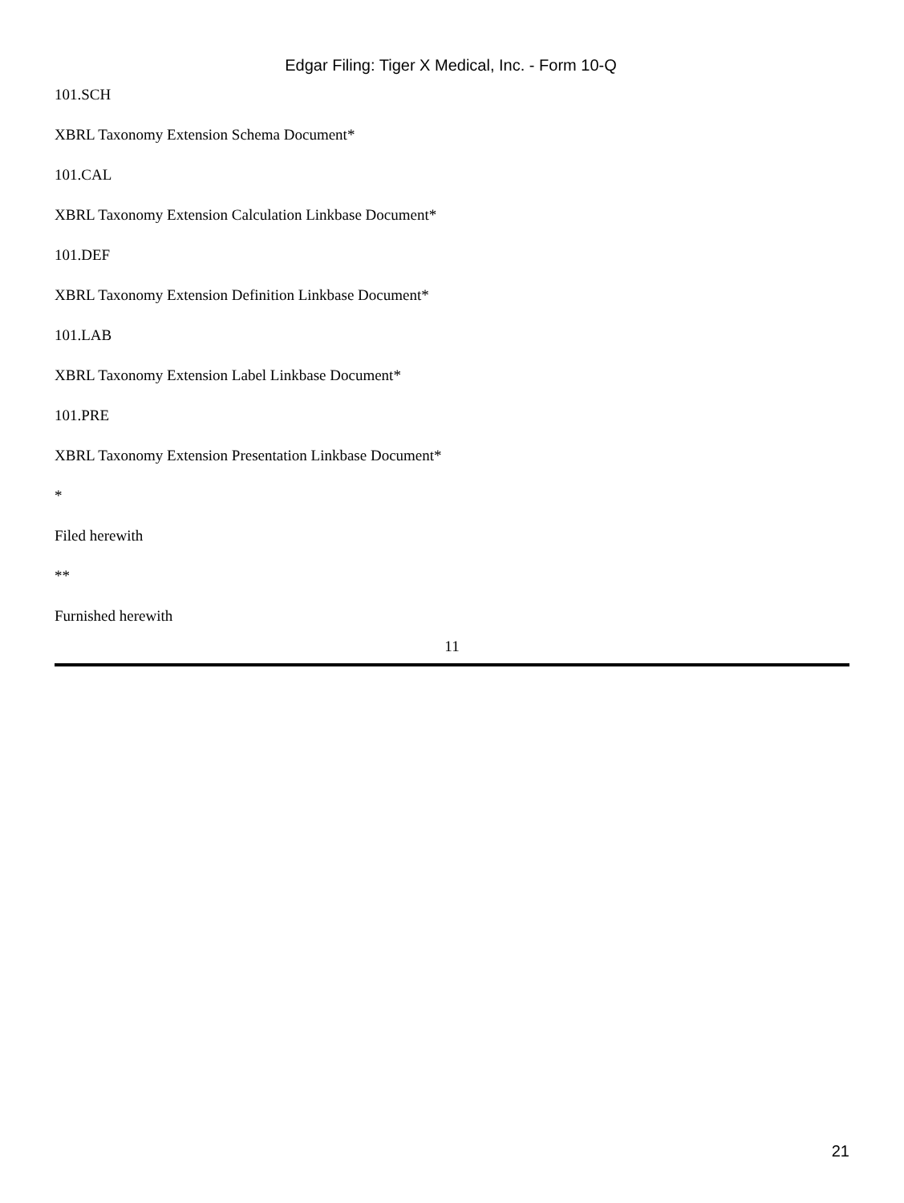Edgar Filing: Tiger X Medical, Inc. - Form 10-Q
101.SCH
XBRL Taxonomy Extension Schema Document*
101.CAL
XBRL Taxonomy Extension Calculation Linkbase Document*
101.DEF
XBRL Taxonomy Extension Definition Linkbase Document*
101.LAB
XBRL Taxonomy Extension Label Linkbase Document*
101.PRE
XBRL Taxonomy Extension Presentation Linkbase Document*
*
Filed herewith
**
Furnished herewith
11
21